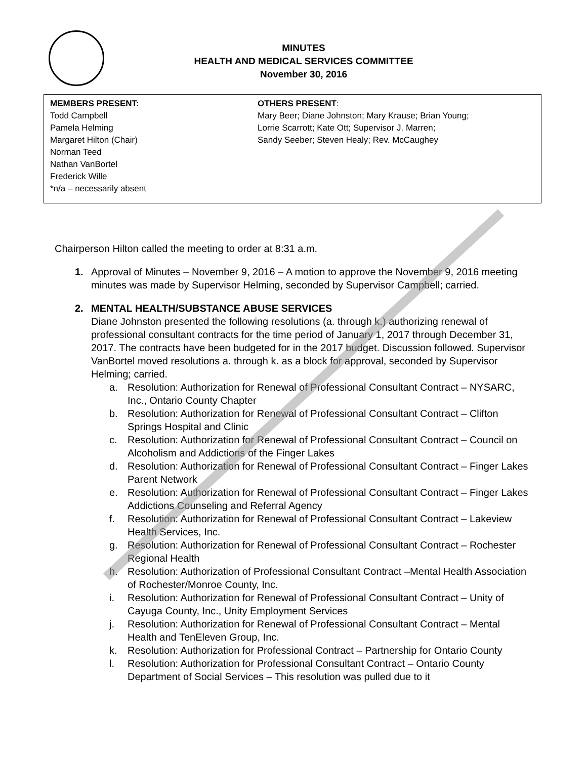MINUTES
HEALTH AND MEDICAL SERVICES COMMITTEE
November 30, 2016
MEMBERS PRESENT:
Todd Campbell
Pamela Helming
Margaret Hilton (Chair)
Norman Teed
Nathan VanBortel
Frederick Wille
*n/a – necessarily absent
OTHERS PRESENT:
Mary Beer; Diane Johnston; Mary Krause; Brian Young;
Lorrie Scarrott; Kate Ott; Supervisor J. Marren;
Sandy Seeber; Steven Healy; Rev. McCaughey
Chairperson Hilton called the meeting to order at 8:31 a.m.
1. Approval of Minutes – November 9, 2016 – A motion to approve the November 9, 2016 meeting minutes was made by Supervisor Helming, seconded by Supervisor Campbell; carried.
2. MENTAL HEALTH/SUBSTANCE ABUSE SERVICES
Diane Johnston presented the following resolutions (a. through k.) authorizing renewal of professional consultant contracts for the time period of January 1, 2017 through December 31, 2017. The contracts have been budgeted for in the 2017 budget. Discussion followed. Supervisor VanBortel moved resolutions a. through k. as a block for approval, seconded by Supervisor Helming; carried.
a. Resolution: Authorization for Renewal of Professional Consultant Contract – NYSARC, Inc., Ontario County Chapter
b. Resolution: Authorization for Renewal of Professional Consultant Contract – Clifton Springs Hospital and Clinic
c. Resolution: Authorization for Renewal of Professional Consultant Contract – Council on Alcoholism and Addictions of the Finger Lakes
d. Resolution: Authorization for Renewal of Professional Consultant Contract – Finger Lakes Parent Network
e. Resolution: Authorization for Renewal of Professional Consultant Contract – Finger Lakes Addictions Counseling and Referral Agency
f. Resolution: Authorization for Renewal of Professional Consultant Contract – Lakeview Health Services, Inc.
g. Resolution: Authorization for Renewal of Professional Consultant Contract – Rochester Regional Health
h. Resolution: Authorization of Professional Consultant Contract –Mental Health Association of Rochester/Monroe County, Inc.
i. Resolution: Authorization for Renewal of Professional Consultant Contract – Unity of Cayuga County, Inc., Unity Employment Services
j. Resolution: Authorization for Renewal of Professional Consultant Contract – Mental Health and TenEleven Group, Inc.
k. Resolution: Authorization for Professional Contract – Partnership for Ontario County
l. Resolution: Authorization for Professional Consultant Contract – Ontario County Department of Social Services – This resolution was pulled due to it